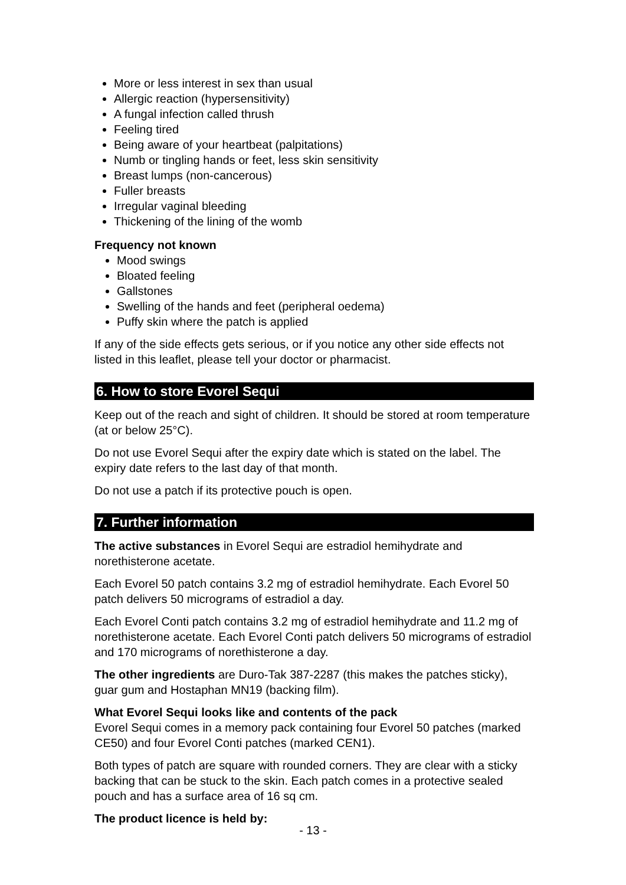More or less interest in sex than usual
Allergic reaction (hypersensitivity)
A fungal infection called thrush
Feeling tired
Being aware of your heartbeat (palpitations)
Numb or tingling hands or feet, less skin sensitivity
Breast lumps (non-cancerous)
Fuller breasts
Irregular vaginal bleeding
Thickening of the lining of the womb
Frequency not known
Mood swings
Bloated feeling
Gallstones
Swelling of the hands and feet (peripheral oedema)
Puffy skin where the patch is applied
If any of the side effects gets serious, or if you notice any other side effects not listed in this leaflet, please tell your doctor or pharmacist.
6. How to store Evorel Sequi
Keep out of the reach and sight of children. It should be stored at room temperature (at or below 25°C).
Do not use Evorel Sequi after the expiry date which is stated on the label. The expiry date refers to the last day of that month.
Do not use a patch if its protective pouch is open.
7. Further information
The active substances in Evorel Sequi are estradiol hemihydrate and norethisterone acetate.
Each Evorel 50 patch contains 3.2 mg of estradiol hemihydrate. Each Evorel 50 patch delivers 50 micrograms of estradiol a day.
Each Evorel Conti patch contains 3.2 mg of estradiol hemihydrate and 11.2 mg of norethisterone acetate. Each Evorel Conti patch delivers 50 micrograms of estradiol and 170 micrograms of norethisterone a day.
The other ingredients are Duro-Tak 387-2287 (this makes the patches sticky), guar gum and Hostaphan MN19 (backing film).
What Evorel Sequi looks like and contents of the pack
Evorel Sequi comes in a memory pack containing four Evorel 50 patches (marked CE50) and four Evorel Conti patches (marked CEN1).
Both types of patch are square with rounded corners. They are clear with a sticky backing that can be stuck to the skin. Each patch comes in a protective sealed pouch and has a surface area of 16 sq cm.
The product licence is held by:
- 13 -